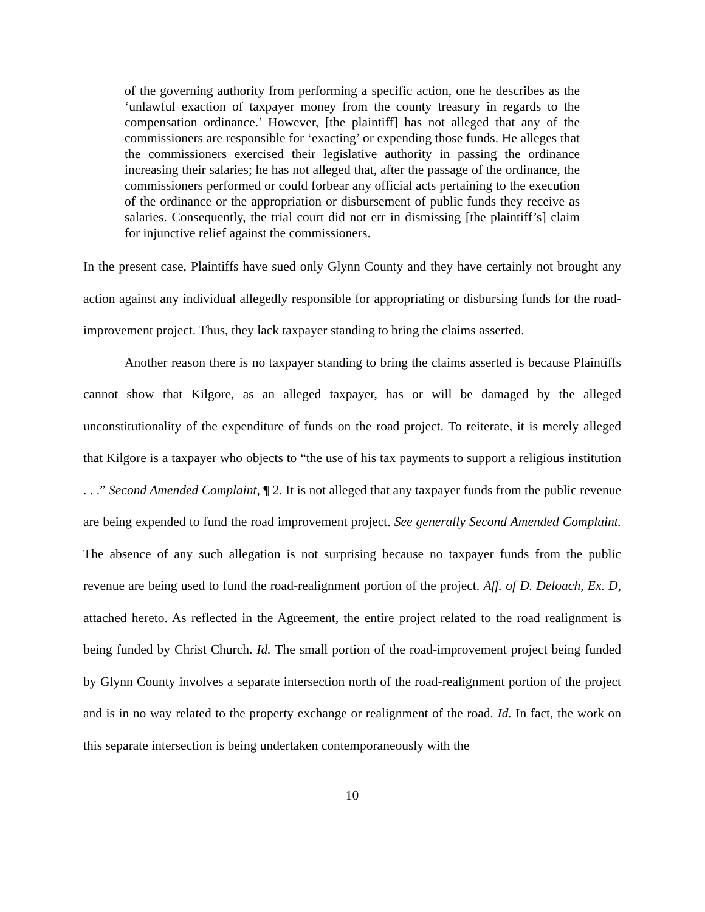of the governing authority from performing a specific action, one he describes as the ‘unlawful exaction of taxpayer money from the county treasury in regards to the compensation ordinance.’ However, [the plaintiff] has not alleged that any of the commissioners are responsible for ‘exacting’ or expending those funds. He alleges that the commissioners exercised their legislative authority in passing the ordinance increasing their salaries; he has not alleged that, after the passage of the ordinance, the commissioners performed or could forbear any official acts pertaining to the execution of the ordinance or the appropriation or disbursement of public funds they receive as salaries. Consequently, the trial court did not err in dismissing [the plaintiff’s] claim for injunctive relief against the commissioners.
In the present case, Plaintiffs have sued only Glynn County and they have certainly not brought any action against any individual allegedly responsible for appropriating or disbursing funds for the road-improvement project. Thus, they lack taxpayer standing to bring the claims asserted.
Another reason there is no taxpayer standing to bring the claims asserted is because Plaintiffs cannot show that Kilgore, as an alleged taxpayer, has or will be damaged by the alleged unconstitutionality of the expenditure of funds on the road project. To reiterate, it is merely alleged that Kilgore is a taxpayer who objects to “the use of his tax payments to support a religious institution . . .” Second Amended Complaint, ¶ 2. It is not alleged that any taxpayer funds from the public revenue are being expended to fund the road improvement project. See generally Second Amended Complaint. The absence of any such allegation is not surprising because no taxpayer funds from the public revenue are being used to fund the road-realignment portion of the project. Aff. of D. Deloach, Ex. D, attached hereto. As reflected in the Agreement, the entire project related to the road realignment is being funded by Christ Church. Id. The small portion of the road-improvement project being funded by Glynn County involves a separate intersection north of the road-realignment portion of the project and is in no way related to the property exchange or realignment of the road. Id. In fact, the work on this separate intersection is being undertaken contemporaneously with the
10